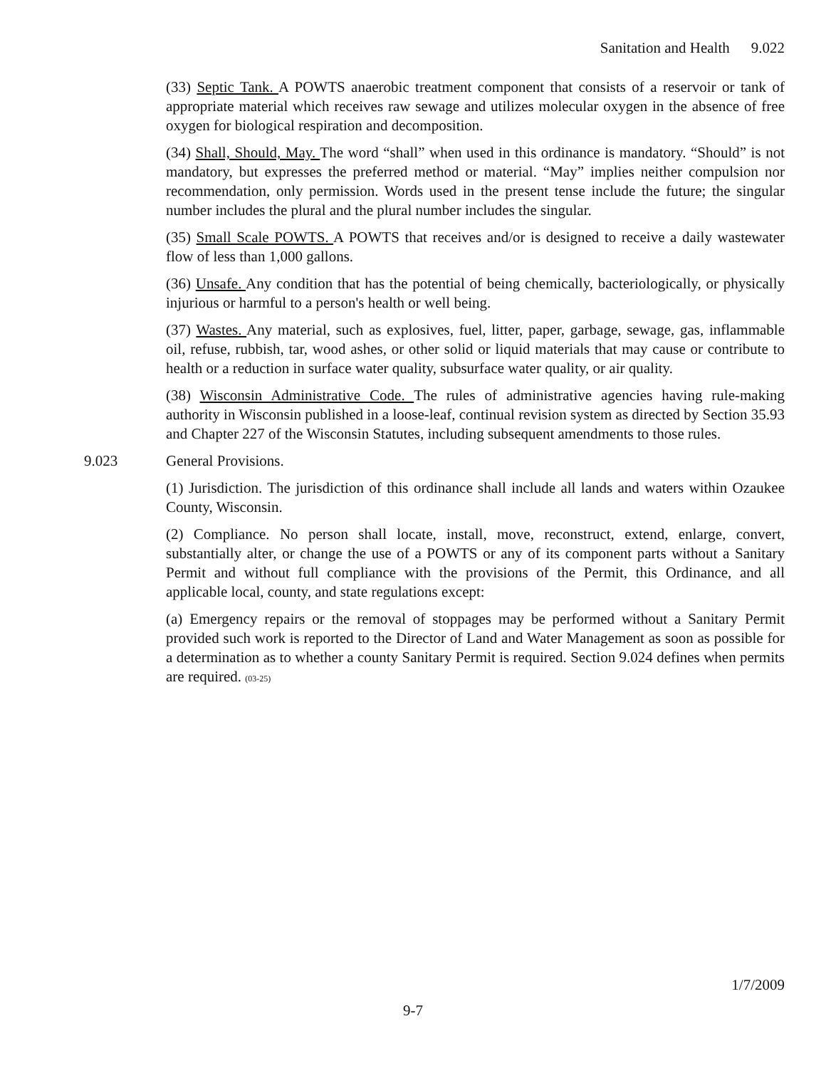Sanitation and Health 9.022
(33) Septic Tank. A POWTS anaerobic treatment component that consists of a reservoir or tank of appropriate material which receives raw sewage and utilizes molecular oxygen in the absence of free oxygen for biological respiration and decomposition.
(34) Shall, Should, May. The word “shall” when used in this ordinance is mandatory. “Should” is not mandatory, but expresses the preferred method or material. “May” implies neither compulsion nor recommendation, only permission. Words used in the present tense include the future; the singular number includes the plural and the plural number includes the singular.
(35) Small Scale POWTS. A POWTS that receives and/or is designed to receive a daily wastewater flow of less than 1,000 gallons.
(36) Unsafe. Any condition that has the potential of being chemically, bacteriologically, or physically injurious or harmful to a person's health or well being.
(37) Wastes. Any material, such as explosives, fuel, litter, paper, garbage, sewage, gas, inflammable oil, refuse, rubbish, tar, wood ashes, or other solid or liquid materials that may cause or contribute to health or a reduction in surface water quality, subsurface water quality, or air quality.
(38) Wisconsin Administrative Code. The rules of administrative agencies having rule-making authority in Wisconsin published in a loose-leaf, continual revision system as directed by Section 35.93 and Chapter 227 of the Wisconsin Statutes, including subsequent amendments to those rules.
9.023 General Provisions.
(1) Jurisdiction. The jurisdiction of this ordinance shall include all lands and waters within Ozaukee County, Wisconsin.
(2) Compliance. No person shall locate, install, move, reconstruct, extend, enlarge, convert, substantially alter, or change the use of a POWTS or any of its component parts without a Sanitary Permit and without full compliance with the provisions of the Permit, this Ordinance, and all applicable local, county, and state regulations except:
(a) Emergency repairs or the removal of stoppages may be performed without a Sanitary Permit provided such work is reported to the Director of Land and Water Management as soon as possible for a determination as to whether a county Sanitary Permit is required. Section 9.024 defines when permits are required. (03-25)
1/7/2009
9-7